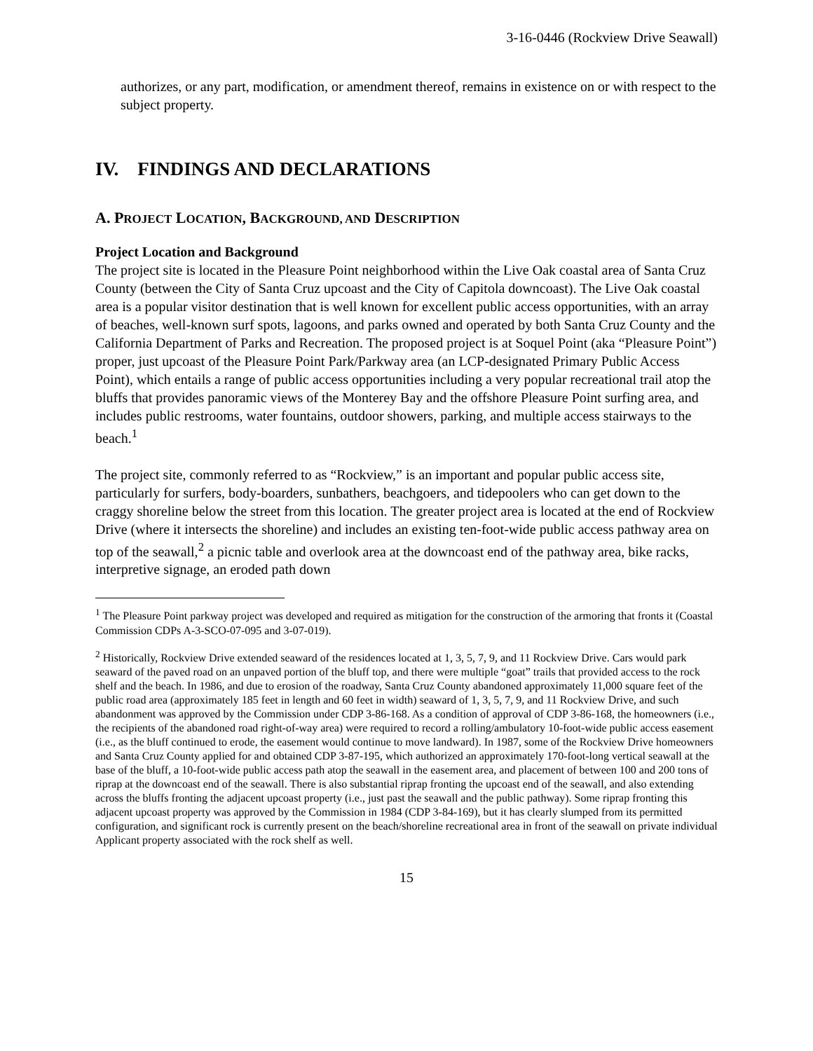3-16-0446 (Rockview Drive Seawall)
authorizes, or any part, modification, or amendment thereof, remains in existence on or with respect to the subject property.
IV. FINDINGS AND DECLARATIONS
A. PROJECT LOCATION, BACKGROUND, AND DESCRIPTION
Project Location and Background
The project site is located in the Pleasure Point neighborhood within the Live Oak coastal area of Santa Cruz County (between the City of Santa Cruz upcoast and the City of Capitola downcoast). The Live Oak coastal area is a popular visitor destination that is well known for excellent public access opportunities, with an array of beaches, well-known surf spots, lagoons, and parks owned and operated by both Santa Cruz County and the California Department of Parks and Recreation. The proposed project is at Soquel Point (aka “Pleasure Point”) proper, just upcoast of the Pleasure Point Park/Parkway area (an LCP-designated Primary Public Access Point), which entails a range of public access opportunities including a very popular recreational trail atop the bluffs that provides panoramic views of the Monterey Bay and the offshore Pleasure Point surfing area, and includes public restrooms, water fountains, outdoor showers, parking, and multiple access stairways to the beach.<sup>1</sup>
The project site, commonly referred to as “Rockview,” is an important and popular public access site, particularly for surfers, body-boarders, sunbathers, beachgoers, and tidepoolers who can get down to the craggy shoreline below the street from this location. The greater project area is located at the end of Rockview Drive (where it intersects the shoreline) and includes an existing ten-foot-wide public access pathway area on top of the seawall,<sup>2</sup> a picnic table and overlook area at the downcoast end of the pathway area, bike racks, interpretive signage, an eroded path down
<sup>1</sup> The Pleasure Point parkway project was developed and required as mitigation for the construction of the armoring that fronts it (Coastal Commission CDPs A-3-SCO-07-095 and 3-07-019).
<sup>2</sup> Historically, Rockview Drive extended seaward of the residences located at 1, 3, 5, 7, 9, and 11 Rockview Drive. Cars would park seaward of the paved road on an unpaved portion of the bluff top, and there were multiple “goat” trails that provided access to the rock shelf and the beach. In 1986, and due to erosion of the roadway, Santa Cruz County abandoned approximately 11,000 square feet of the public road area (approximately 185 feet in length and 60 feet in width) seaward of 1, 3, 5, 7, 9, and 11 Rockview Drive, and such abandonment was approved by the Commission under CDP 3-86-168. As a condition of approval of CDP 3-86-168, the homeowners (i.e., the recipients of the abandoned road right-of-way area) were required to record a rolling/ambulatory 10-foot-wide public access easement (i.e., as the bluff continued to erode, the easement would continue to move landward). In 1987, some of the Rockview Drive homeowners and Santa Cruz County applied for and obtained CDP 3-87-195, which authorized an approximately 170-foot-long vertical seawall at the base of the bluff, a 10-foot-wide public access path atop the seawall in the easement area, and placement of between 100 and 200 tons of riprap at the downcoast end of the seawall. There is also substantial riprap fronting the upcoast end of the seawall, and also extending across the bluffs fronting the adjacent upcoast property (i.e., just past the seawall and the public pathway). Some riprap fronting this adjacent upcoast property was approved by the Commission in 1984 (CDP 3-84-169), but it has clearly slumped from its permitted configuration, and significant rock is currently present on the beach/shoreline recreational area in front of the seawall on private individual Applicant property associated with the rock shelf as well.
15